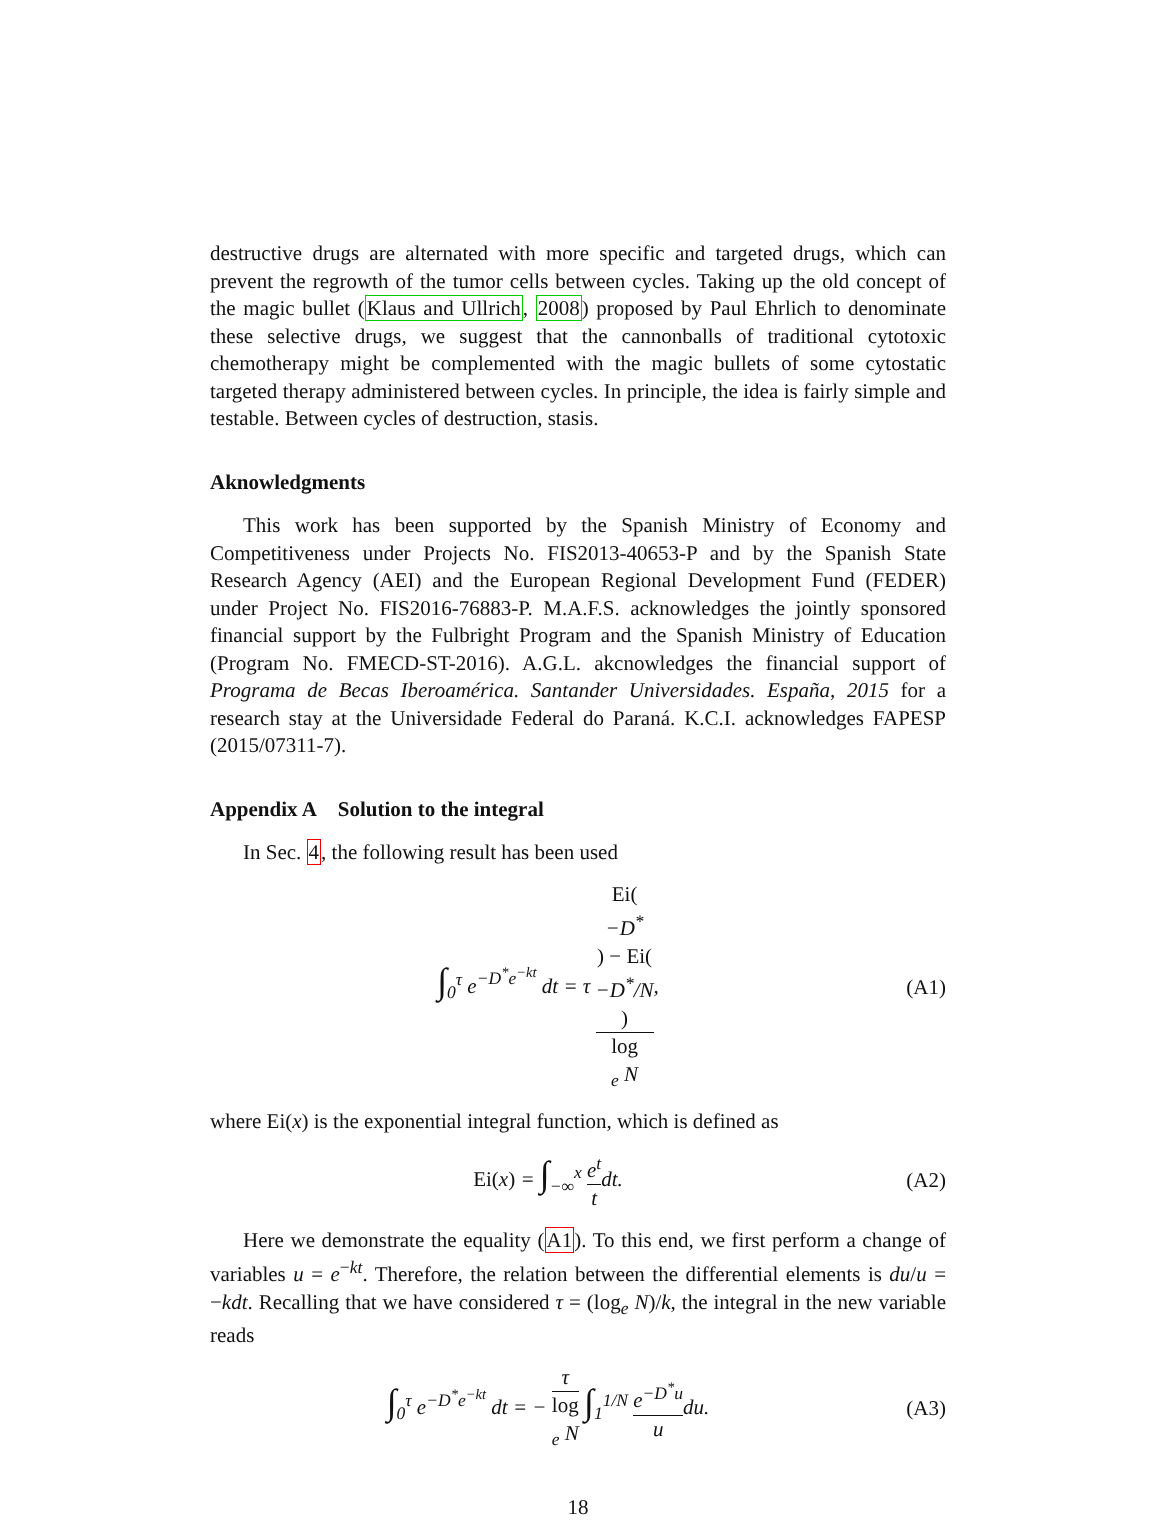destructive drugs are alternated with more specific and targeted drugs, which can prevent the regrowth of the tumor cells between cycles. Taking up the old concept of the magic bullet (Klaus and Ullrich, 2008) proposed by Paul Ehrlich to denominate these selective drugs, we suggest that the cannonballs of traditional cytotoxic chemotherapy might be complemented with the magic bullets of some cytostatic targeted therapy administered between cycles. In principle, the idea is fairly simple and testable. Between cycles of destruction, stasis.
Aknowledgments
This work has been supported by the Spanish Ministry of Economy and Competitiveness under Projects No. FIS2013-40653-P and by the Spanish State Research Agency (AEI) and the European Regional Development Fund (FEDER) under Project No. FIS2016-76883-P. M.A.F.S. acknowledges the jointly sponsored financial support by the Fulbright Program and the Spanish Ministry of Education (Program No. FMECD-ST-2016). A.G.L. akcnowledges the financial support of Programa de Becas Iberoamérica. Santander Universidades. España, 2015 for a research stay at the Universidade Federal do Paraná. K.C.I. acknowledges FAPESP (2015/07311-7).
Appendix A Solution to the integral
In Sec. 4, the following result has been used
∫<sub>0</sub><sup>τ</sup> e<sup>−D<sup>*</sup>e<sup>−kt</sup></sup> dt = τ Ei(−D<sup>*</sup>) − Ei(−D<sup>*</sup>/N) log
<sub>e</sub> N,
(A1)
where Ei(x) is the exponential integral function, which is defined as
Ei(x) = ∫<sub>−∞</sub><sup>x</sup> e<sup>t</sup> tdt. (A2)
Here we demonstrate the equality (A1). To this end, we first perform a change of variables u = e<sup>−kt</sup>. Therefore, the relation between the differential elements is du/u = −kdt. Recalling that we have considered τ = (log<sub>e</sub> N)/k, the integral in the new variable reads
∫<sub>0</sub><sup>τ</sup> e<sup>−D<sup>*</sup>e<sup>−kt</sup></sup> dt = − τ log
<sub>e</sub> N ∫<sub>1</sub><sup>1/N</sup> e<sup>−D<sup>*</sup>u</sup> udu.
(A3)
18